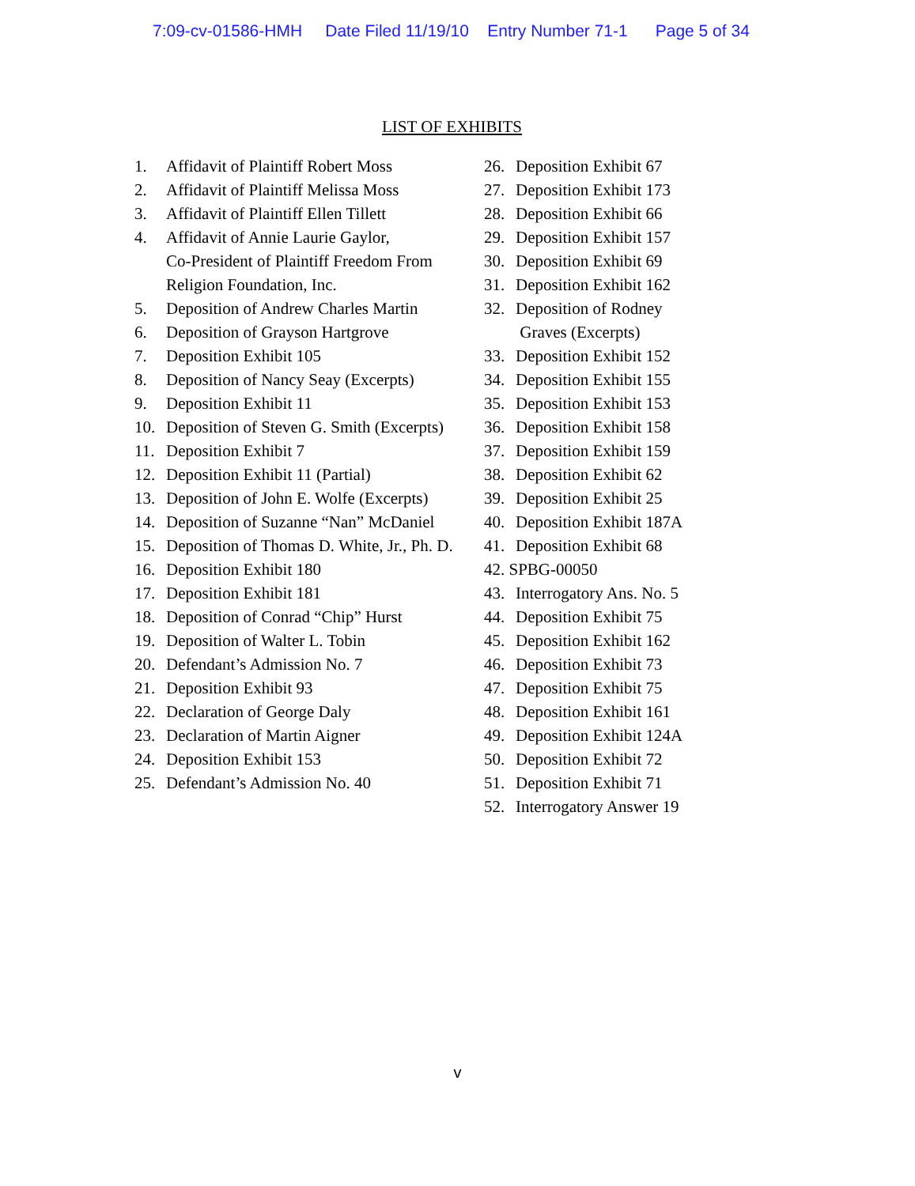7:09-cv-01586-HMH Date Filed 11/19/10 Entry Number 71-1 Page 5 of 34
LIST OF EXHIBITS
1. Affidavit of Plaintiff Robert Moss
2. Affidavit of Plaintiff Melissa Moss
3. Affidavit of Plaintiff Ellen Tillett
4. Affidavit of Annie Laurie Gaylor,
Co-President of Plaintiff Freedom From
Religion Foundation, Inc.
5. Deposition of Andrew Charles Martin
6. Deposition of Grayson Hartgrove
7. Deposition Exhibit 105
8. Deposition of Nancy Seay (Excerpts)
9. Deposition Exhibit 11
10. Deposition of Steven G. Smith (Excerpts)
11. Deposition Exhibit 7
12. Deposition Exhibit 11 (Partial)
13. Deposition of John E. Wolfe (Excerpts)
14. Deposition of Suzanne “Nan” McDaniel
15. Deposition of Thomas D. White, Jr., Ph. D.
16. Deposition Exhibit 180
17. Deposition Exhibit 181
18. Deposition of Conrad “Chip” Hurst
19. Deposition of Walter L. Tobin
20. Defendant’s Admission No. 7
21. Deposition Exhibit 93
22. Declaration of George Daly
23. Declaration of Martin Aigner
24. Deposition Exhibit 153
25. Defendant’s Admission No. 40
26. Deposition Exhibit 67
27. Deposition Exhibit 173
28. Deposition Exhibit 66
29. Deposition Exhibit 157
30. Deposition Exhibit 69
31. Deposition Exhibit 162
32. Deposition of Rodney
Graves (Excerpts)
33. Deposition Exhibit 152
34. Deposition Exhibit 155
35. Deposition Exhibit 153
36. Deposition Exhibit 158
37. Deposition Exhibit 159
38. Deposition Exhibit 62
39. Deposition Exhibit 25
40. Deposition Exhibit 187A
41. Deposition Exhibit 68
42. SPBG-00050
43. Interrogatory Ans. No. 5
44. Deposition Exhibit 75
45. Deposition Exhibit 162
46. Deposition Exhibit 73
47. Deposition Exhibit 75
48. Deposition Exhibit 161
49. Deposition Exhibit 124A
50. Deposition Exhibit 72
51. Deposition Exhibit 71
52. Interrogatory Answer 19
v